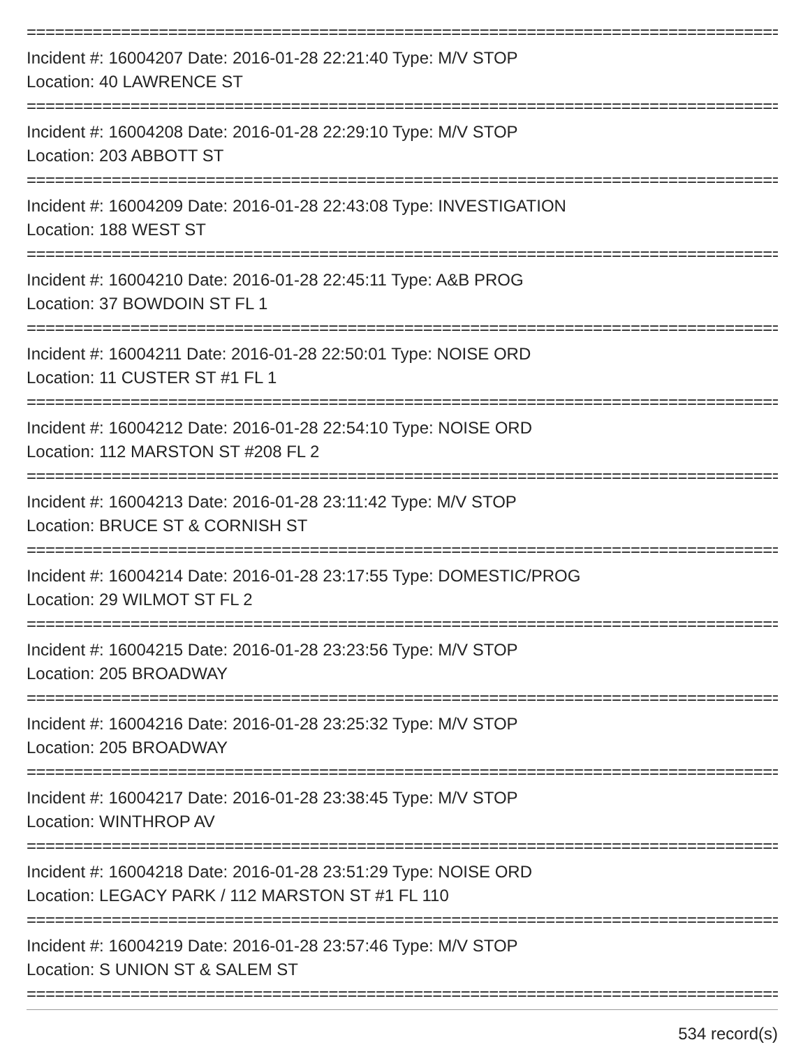==========================================================================================
Incident #: 16004207 Date: 2016-01-28 22:21:40 Type: M/V STOP
Location: 40 LAWRENCE ST
==========================================================================================
Incident #: 16004208 Date: 2016-01-28 22:29:10 Type: M/V STOP
Location: 203 ABBOTT ST
==========================================================================================
Incident #: 16004209 Date: 2016-01-28 22:43:08 Type: INVESTIGATION
Location: 188 WEST ST
==========================================================================================
Incident #: 16004210 Date: 2016-01-28 22:45:11 Type: A&B PROG
Location: 37 BOWDOIN ST FL 1
==========================================================================================
Incident #: 16004211 Date: 2016-01-28 22:50:01 Type: NOISE ORD
Location: 11 CUSTER ST #1 FL 1
==========================================================================================
Incident #: 16004212 Date: 2016-01-28 22:54:10 Type: NOISE ORD
Location: 112 MARSTON ST #208 FL 2
==========================================================================================
Incident #: 16004213 Date: 2016-01-28 23:11:42 Type: M/V STOP
Location: BRUCE ST & CORNISH ST
==========================================================================================
Incident #: 16004214 Date: 2016-01-28 23:17:55 Type: DOMESTIC/PROG
Location: 29 WILMOT ST FL 2
==========================================================================================
Incident #: 16004215 Date: 2016-01-28 23:23:56 Type: M/V STOP
Location: 205 BROADWAY
==========================================================================================
Incident #: 16004216 Date: 2016-01-28 23:25:32 Type: M/V STOP
Location: 205 BROADWAY
==========================================================================================
Incident #: 16004217 Date: 2016-01-28 23:38:45 Type: M/V STOP
Location: WINTHROP AV
==========================================================================================
Incident #: 16004218 Date: 2016-01-28 23:51:29 Type: NOISE ORD
Location: LEGACY PARK / 112 MARSTON ST #1 FL 110
==========================================================================================
Incident #: 16004219 Date: 2016-01-28 23:57:46 Type: M/V STOP
Location: S UNION ST & SALEM ST
==========================================================================================
534 record(s)